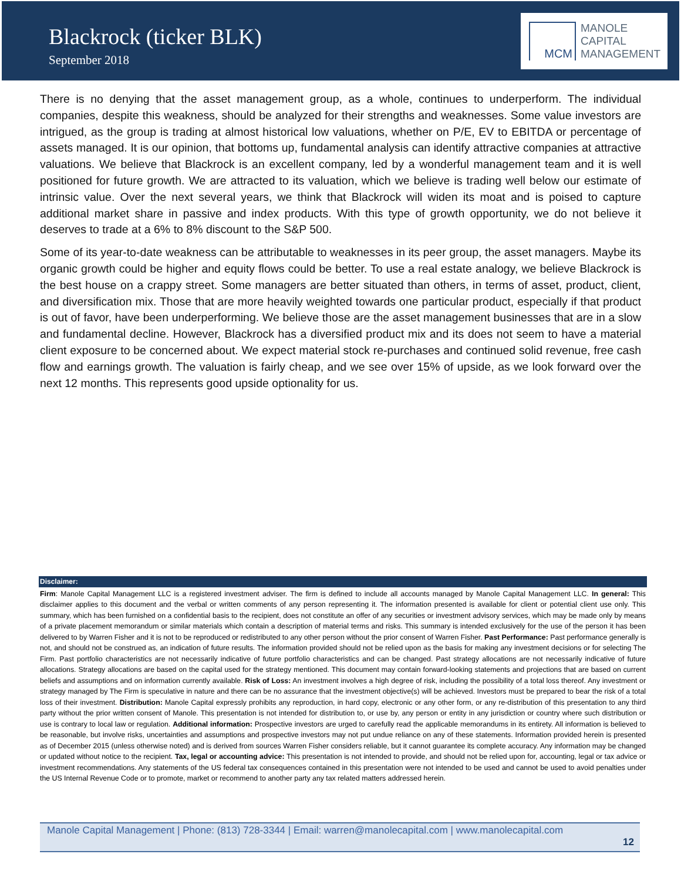Blackrock (ticker BLK)
September 2018
MCM
MANOLE
CAPITAL
MANAGEMENT
There is no denying that the asset management group, as a whole, continues to underperform. The individual companies, despite this weakness, should be analyzed for their strengths and weaknesses. Some value investors are intrigued, as the group is trading at almost historical low valuations, whether on P/E, EV to EBITDA or percentage of assets managed. It is our opinion, that bottoms up, fundamental analysis can identify attractive companies at attractive valuations. We believe that Blackrock is an excellent company, led by a wonderful management team and it is well positioned for future growth. We are attracted to its valuation, which we believe is trading well below our estimate of intrinsic value. Over the next several years, we think that Blackrock will widen its moat and is poised to capture additional market share in passive and index products. With this type of growth opportunity, we do not believe it deserves to trade at a 6% to 8% discount to the S&P 500.
Some of its year-to-date weakness can be attributable to weaknesses in its peer group, the asset managers. Maybe its organic growth could be higher and equity flows could be better. To use a real estate analogy, we believe Blackrock is the best house on a crappy street. Some managers are better situated than others, in terms of asset, product, client, and diversification mix. Those that are more heavily weighted towards one particular product, especially if that product is out of favor, have been underperforming. We believe those are the asset management businesses that are in a slow and fundamental decline. However, Blackrock has a diversified product mix and its does not seem to have a material client exposure to be concerned about. We expect material stock re-purchases and continued solid revenue, free cash flow and earnings growth. The valuation is fairly cheap, and we see over 15% of upside, as we look forward over the next 12 months. This represents good upside optionality for us.
Disclaimer:
Firm: Manole Capital Management LLC is a registered investment adviser. The firm is defined to include all accounts managed by Manole Capital Management LLC. In general: This disclaimer applies to this document and the verbal or written comments of any person representing it. The information presented is available for client or potential client use only. This summary, which has been furnished on a confidential basis to the recipient, does not constitute an offer of any securities or investment advisory services, which may be made only by means of a private placement memorandum or similar materials which contain a description of material terms and risks. This summary is intended exclusively for the use of the person it has been delivered to by Warren Fisher and it is not to be reproduced or redistributed to any other person without the prior consent of Warren Fisher. Past Performance: Past performance generally is not, and should not be construed as, an indication of future results. The information provided should not be relied upon as the basis for making any investment decisions or for selecting The Firm. Past portfolio characteristics are not necessarily indicative of future portfolio characteristics and can be changed. Past strategy allocations are not necessarily indicative of future allocations. Strategy allocations are based on the capital used for the strategy mentioned. This document may contain forward-looking statements and projections that are based on current beliefs and assumptions and on information currently available. Risk of Loss: An investment involves a high degree of risk, including the possibility of a total loss thereof. Any investment or strategy managed by The Firm is speculative in nature and there can be no assurance that the investment objective(s) will be achieved. Investors must be prepared to bear the risk of a total loss of their investment. Distribution: Manole Capital expressly prohibits any reproduction, in hard copy, electronic or any other form, or any re-distribution of this presentation to any third party without the prior written consent of Manole. This presentation is not intended for distribution to, or use by, any person or entity in any jurisdiction or country where such distribution or use is contrary to local law or regulation. Additional information: Prospective investors are urged to carefully read the applicable memorandums in its entirety. All information is believed to be reasonable, but involve risks, uncertainties and assumptions and prospective investors may not put undue reliance on any of these statements. Information provided herein is presented as of December 2015 (unless otherwise noted) and is derived from sources Warren Fisher considers reliable, but it cannot guarantee its complete accuracy. Any information may be changed or updated without notice to the recipient. Tax, legal or accounting advice: This presentation is not intended to provide, and should not be relied upon for, accounting, legal or tax advice or investment recommendations. Any statements of the US federal tax consequences contained in this presentation were not intended to be used and cannot be used to avoid penalties under the US Internal Revenue Code or to promote, market or recommend to another party any tax related matters addressed herein.
Manole Capital Management | Phone: (813) 728-3344 | Email: warren@manolecapital.com | www.manolecapital.com
12